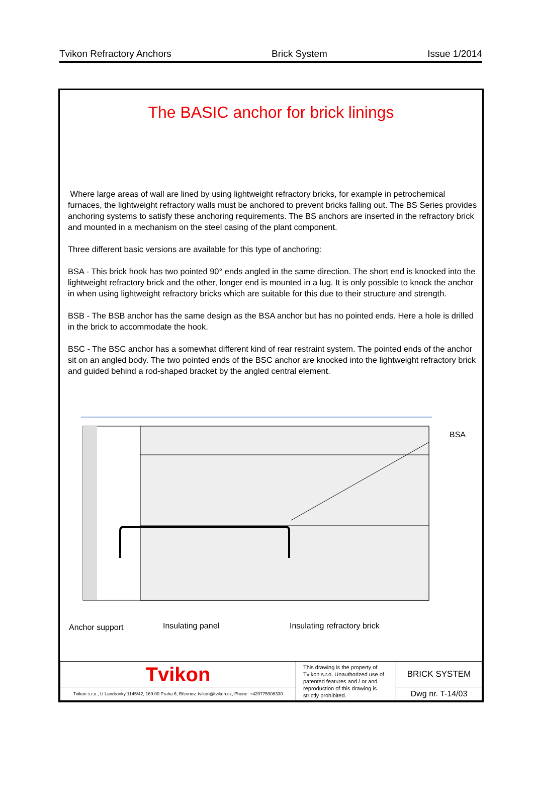Tvikon Refractory Anchors Brick System Issue 1/2014
The BASIC anchor for brick linings
Where large areas of wall are lined by using lightweight refractory bricks, for example in petrochemical furnaces, the lightweight refractory walls must be anchored to prevent bricks falling out. The BS Series provides anchoring systems to satisfy these anchoring requirements. The BS anchors are inserted in the refractory brick and mounted in a mechanism on the steel casing of the plant component.
Three different basic versions are available for this type of anchoring:
BSA - This brick hook has two pointed 90° ends angled in the same direction. The short end is knocked into the lightweight refractory brick and the other, longer end is mounted in a lug. It is only possible to knock the anchor in when using lightweight refractory bricks which are suitable for this due to their structure and strength.
BSB - The BSB anchor has the same design as the BSA anchor but has no pointed ends. Here a hole is drilled in the brick to accommodate the hook.
BSC - The BSC anchor has a somewhat different kind of rear restraint system. The pointed ends of the anchor sit on an angled body. The two pointed ends of the BSC anchor are knocked into the lightweight refractory brick and guided behind a rod-shaped bracket by the angled central element.
BSA
Anchor support
Insulating panel
Insulating refractory brick
| Tvikon | This drawing is the property of Tvikon s.r.o. Unauthorized use of patented features and / or and reproduction of this drawing is strictly prohibited. | BRICK SYSTEM |
| Tvikon s.r.o., U Landronky 1145/42, 169 00 Praha 6, Břevnov, tvikon@tvikon.cz, Phone: +420775908330 | | Dwg nr. T-14/03 |